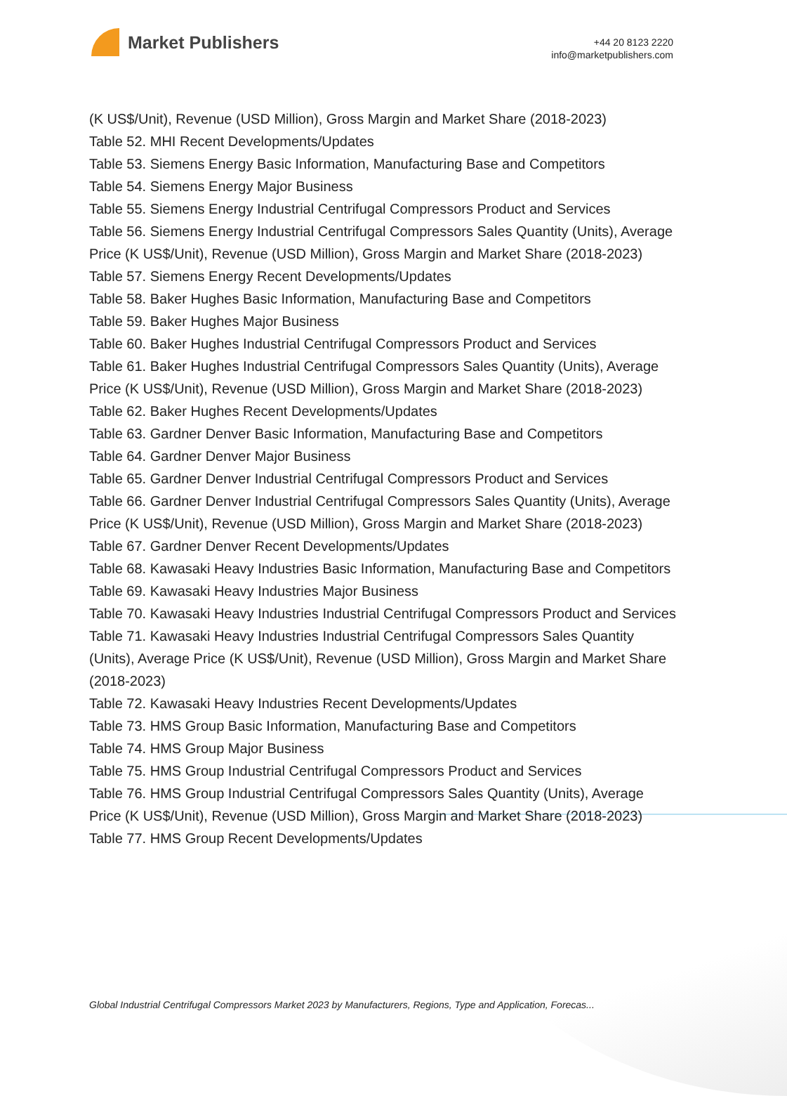Market Publishers
+44 20 8123 2220
info@marketpublishers.com
(K US$/Unit), Revenue (USD Million), Gross Margin and Market Share (2018-2023)
Table 52. MHI Recent Developments/Updates
Table 53. Siemens Energy Basic Information, Manufacturing Base and Competitors
Table 54. Siemens Energy Major Business
Table 55. Siemens Energy Industrial Centrifugal Compressors Product and Services
Table 56. Siemens Energy Industrial Centrifugal Compressors Sales Quantity (Units), Average Price (K US$/Unit), Revenue (USD Million), Gross Margin and Market Share (2018-2023)
Table 57. Siemens Energy Recent Developments/Updates
Table 58. Baker Hughes Basic Information, Manufacturing Base and Competitors
Table 59. Baker Hughes Major Business
Table 60. Baker Hughes Industrial Centrifugal Compressors Product and Services
Table 61. Baker Hughes Industrial Centrifugal Compressors Sales Quantity (Units), Average Price (K US$/Unit), Revenue (USD Million), Gross Margin and Market Share (2018-2023)
Table 62. Baker Hughes Recent Developments/Updates
Table 63. Gardner Denver Basic Information, Manufacturing Base and Competitors
Table 64. Gardner Denver Major Business
Table 65. Gardner Denver Industrial Centrifugal Compressors Product and Services
Table 66. Gardner Denver Industrial Centrifugal Compressors Sales Quantity (Units), Average Price (K US$/Unit), Revenue (USD Million), Gross Margin and Market Share (2018-2023)
Table 67. Gardner Denver Recent Developments/Updates
Table 68. Kawasaki Heavy Industries Basic Information, Manufacturing Base and Competitors
Table 69. Kawasaki Heavy Industries Major Business
Table 70. Kawasaki Heavy Industries Industrial Centrifugal Compressors Product and Services
Table 71. Kawasaki Heavy Industries Industrial Centrifugal Compressors Sales Quantity (Units), Average Price (K US$/Unit), Revenue (USD Million), Gross Margin and Market Share (2018-2023)
Table 72. Kawasaki Heavy Industries Recent Developments/Updates
Table 73. HMS Group Basic Information, Manufacturing Base and Competitors
Table 74. HMS Group Major Business
Table 75. HMS Group Industrial Centrifugal Compressors Product and Services
Table 76. HMS Group Industrial Centrifugal Compressors Sales Quantity (Units), Average Price (K US$/Unit), Revenue (USD Million), Gross Margin and Market Share (2018-2023)
Table 77. HMS Group Recent Developments/Updates
Global Industrial Centrifugal Compressors Market 2023 by Manufacturers, Regions, Type and Application, Forecas...